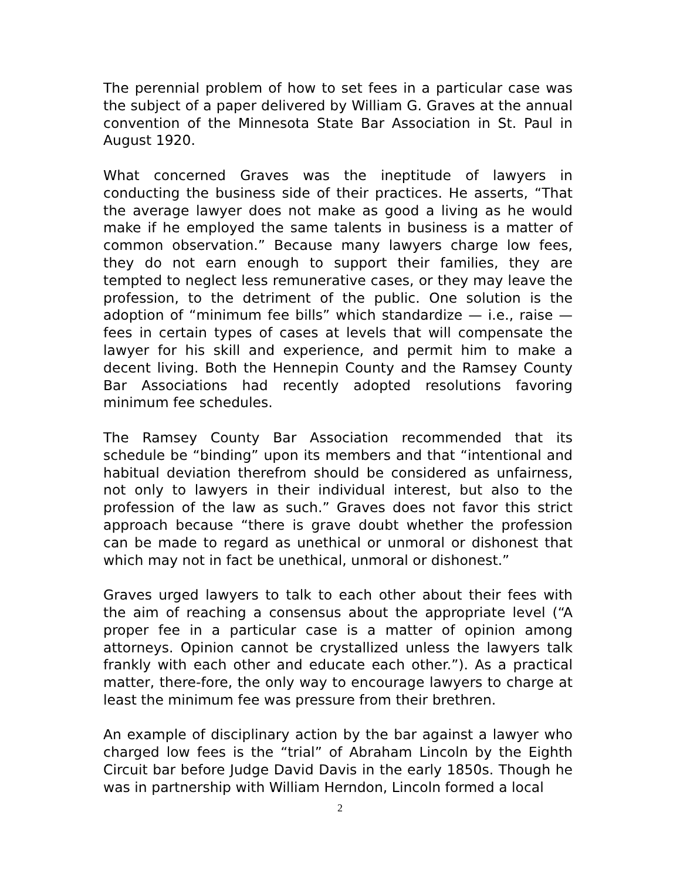The perennial problem of how to set fees in a particular case was the subject of a paper delivered by William G. Graves at the annual convention of the Minnesota State Bar Association in St. Paul in August 1920.
What concerned Graves was the ineptitude of lawyers in conducting the business side of their practices. He asserts, “That the average lawyer does not make as good a living as he would make if he employed the same talents in business is a matter of common observation.” Because many lawyers charge low fees, they do not earn enough to support their families, they are tempted to neglect less remunerative cases, or they may leave the profession, to the detriment of the public. One solution is the adoption of “minimum fee bills” which standardize — i.e., raise — fees in certain types of cases at levels that will compensate the lawyer for his skill and experience, and permit him to make a decent living. Both the Hennepin County and the Ramsey County Bar Associations had recently adopted resolutions favoring minimum fee schedules.
The Ramsey County Bar Association recommended that its schedule be “binding” upon its members and that “intentional and habitual deviation therefrom should be considered as unfairness, not only to lawyers in their individual interest, but also to the profession of the law as such.” Graves does not favor this strict approach because “there is grave doubt whether the profession can be made to regard as unethical or unmoral or dishonest that which may not in fact be unethical, unmoral or dishonest.”
Graves urged lawyers to talk to each other about their fees with the aim of reaching a consensus about the appropriate level (“A proper fee in a particular case is a matter of opinion among attorneys. Opinion cannot be crystallized unless the lawyers talk frankly with each other and educate each other.”). As a practical matter, there-fore, the only way to encourage lawyers to charge at least the minimum fee was pressure from their brethren.
An example of disciplinary action by the bar against a lawyer who charged low fees is the “trial” of Abraham Lincoln by the Eighth Circuit bar before Judge David Davis in the early 1850s. Though he was in partnership with William Herndon, Lincoln formed a local
2